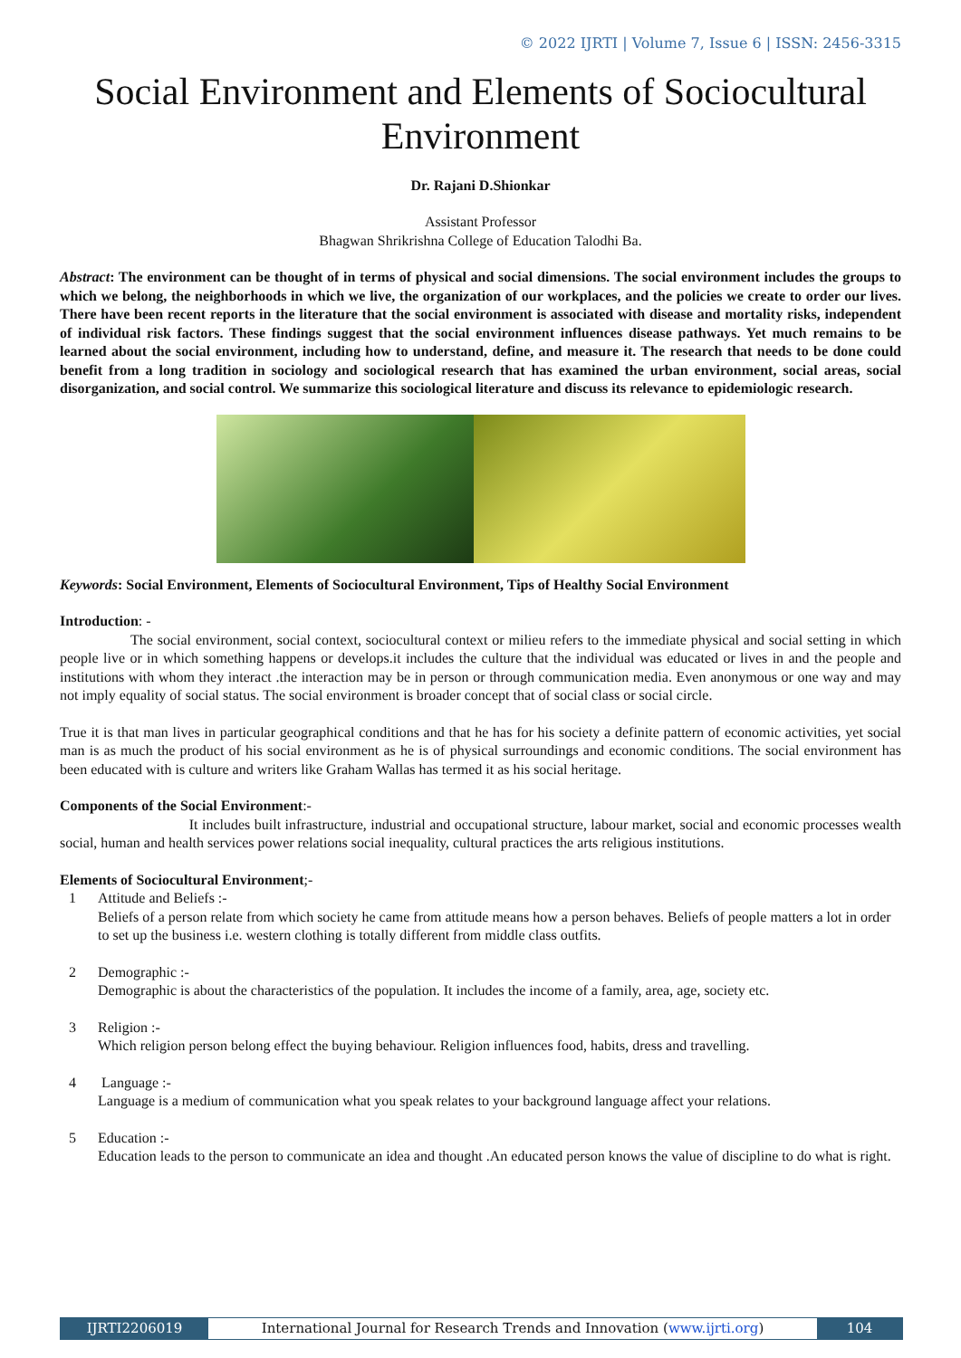© 2022 IJRTI | Volume 7, Issue 6 | ISSN: 2456-3315
Social Environment and Elements of Sociocultural Environment
Dr. Rajani D.Shionkar
Assistant Professor
Bhagwan Shrikrishna College of Education Talodhi Ba.
Abstract: The environment can be thought of in terms of physical and social dimensions. The social environment includes the groups to which we belong, the neighborhoods in which we live, the organization of our workplaces, and the policies we create to order our lives. There have been recent reports in the literature that the social environment is associated with disease and mortality risks, independent of individual risk factors. These findings suggest that the social environment influences disease pathways. Yet much remains to be learned about the social environment, including how to understand, define, and measure it. The research that needs to be done could benefit from a long tradition in sociology and sociological research that has examined the urban environment, social areas, social disorganization, and social control. We summarize this sociological literature and discuss its relevance to epidemiologic research.
Keywords: Social Environment, Elements of Sociocultural Environment, Tips of Healthy Social Environment
Introduction: -
The social environment, social context, sociocultural context or milieu refers to the immediate physical and social setting in which people live or in which something happens or develops.it includes the culture that the individual was educated or lives in and the people and institutions with whom they interact .the interaction may be in person or through communication media. Even anonymous or one way and may not imply equality of social status. The social environment is broader concept that of social class or social circle.
True it is that man lives in particular geographical conditions and that he has for his society a definite pattern of economic activities, yet social man is as much the product of his social environment as he is of physical surroundings and economic conditions. The social environment has been educated with is culture and writers like Graham Wallas has termed it as his social heritage.
Components of the Social Environment:-
It includes built infrastructure, industrial and occupational structure, labour market, social and economic processes wealth social, human and health services power relations social inequality, cultural practices the arts religious institutions.
Elements of Sociocultural Environment;-
1 Attitude and Beliefs :-
Beliefs of a person relate from which society he came from attitude means how a person behaves. Beliefs of people matters a lot in order to set up the business i.e. western clothing is totally different from middle class outfits.
2 Demographic :-
Demographic is about the characteristics of the population. It includes the income of a family, area, age, society etc.
3 Religion :-
Which religion person belong effect the buying behaviour. Religion influences food, habits, dress and travelling.
4 Language :-
Language is a medium of communication what you speak relates to your background language affect your relations.
5 Education :-
Education leads to the person to communicate an idea and thought .An educated person knows the value of discipline to do what is right.
IJRTI2206019 International Journal for Research Trends and Innovation (www.ijrti.org)
104